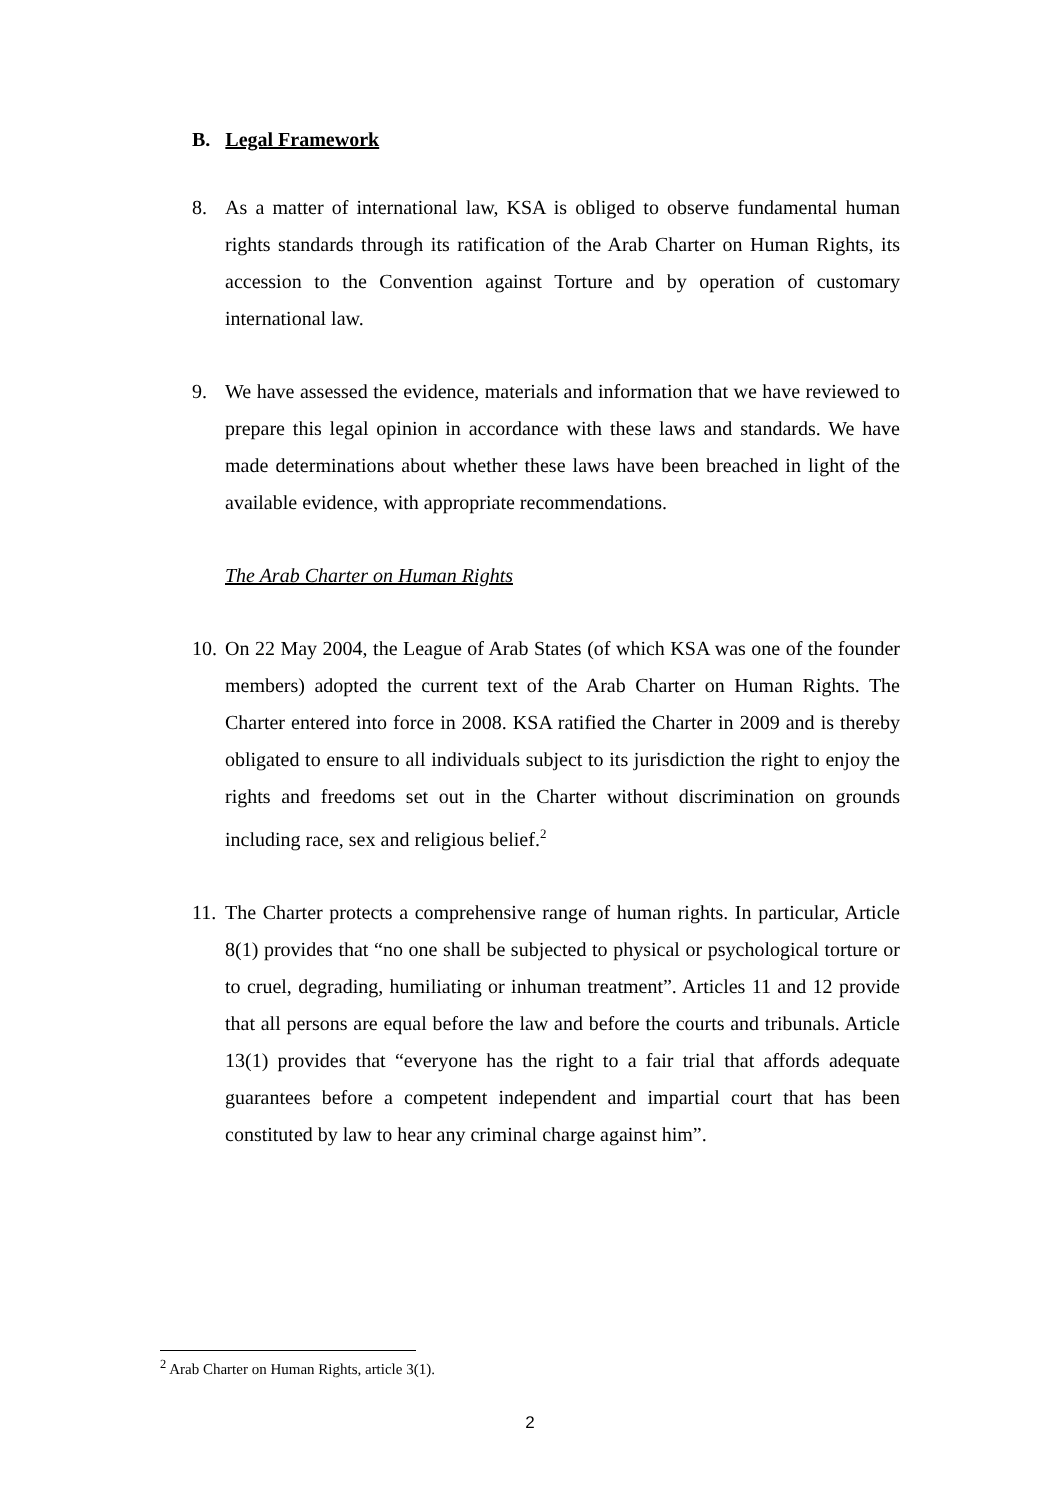B. Legal Framework
8. As a matter of international law, KSA is obliged to observe fundamental human rights standards through its ratification of the Arab Charter on Human Rights, its accession to the Convention against Torture and by operation of customary international law.
9. We have assessed the evidence, materials and information that we have reviewed to prepare this legal opinion in accordance with these laws and standards. We have made determinations about whether these laws have been breached in light of the available evidence, with appropriate recommendations.
The Arab Charter on Human Rights
10. On 22 May 2004, the League of Arab States (of which KSA was one of the founder members) adopted the current text of the Arab Charter on Human Rights. The Charter entered into force in 2008. KSA ratified the Charter in 2009 and is thereby obligated to ensure to all individuals subject to its jurisdiction the right to enjoy the rights and freedoms set out in the Charter without discrimination on grounds including race, sex and religious belief.<sup>2</sup>
11. The Charter protects a comprehensive range of human rights. In particular, Article 8(1) provides that “no one shall be subjected to physical or psychological torture or to cruel, degrading, humiliating or inhuman treatment”. Articles 11 and 12 provide that all persons are equal before the law and before the courts and tribunals. Article 13(1) provides that “everyone has the right to a fair trial that affords adequate guarantees before a competent independent and impartial court that has been constituted by law to hear any criminal charge against him”.
<sup>2</sup> Arab Charter on Human Rights, article 3(1).
2